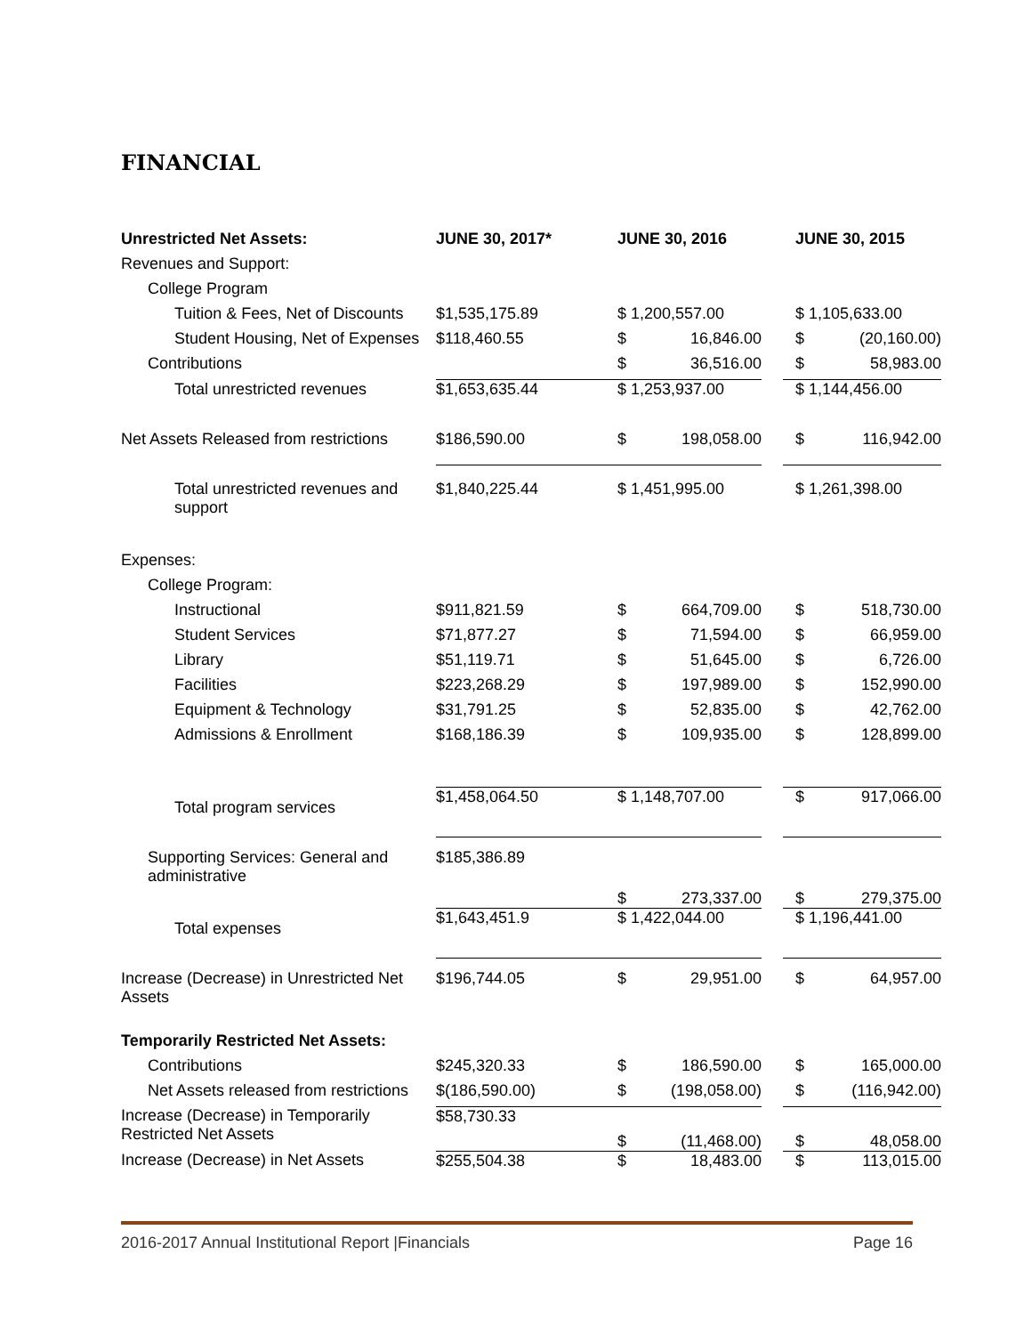FINANCIAL
| Unrestricted Net Assets: | JUNE 30, 2017* | JUNE 30, 2016 | | JUNE 30, 2015 |
| Revenues and Support: | | | | |
| College Program | | | | |
| Tuition & Fees, Net of Discounts | $1,535,175.89 | $ 1,200,557.00 | | $ 1,105,633.00 |
| Student Housing, Net of Expenses | $118,460.55 | $ 16,846.00 | | $ (20,160.00) |
| Contributions | | $ 36,516.00 | | $ 58,983.00 |
| Total unrestricted revenues | $1,653,635.44 | $ 1,253,937.00 | | $ 1,144,456.00 |
| Net Assets Released from restrictions | $186,590.00 | $ 198,058.00 | | $ 116,942.00 |
| Total unrestricted revenues and support | $1,840,225.44 | $ 1,451,995.00 | | $ 1,261,398.00 |
| Expenses: | | | | |
| College Program: | | | | |
| Instructional | $911,821.59 | $ 664,709.00 | | $ 518,730.00 |
| Student Services | $71,877.27 | $ 71,594.00 | | $ 66,959.00 |
| Library | $51,119.71 | $ 51,645.00 | | $ 6,726.00 |
| Facilities | $223,268.29 | $ 197,989.00 | | $ 152,990.00 |
| Equipment & Technology | $31,791.25 | $ 52,835.00 | | $ 42,762.00 |
| Admissions & Enrollment | $168,186.39 | $ 109,935.00 | | $ 128,899.00 |
| Total program services | $1,458,064.50 | $ 1,148,707.00 | | $ 917,066.00 |
| Supporting Services: General and administrative | $185,386.89 | $ 273,337.00 | | $ 279,375.00 |
| Total expenses | $1,643,451.9 | $ 1,422,044.00 | | $ 1,196,441.00 |
| Increase (Decrease) in Unrestricted Net Assets | $196,744.05 | $ 29,951.00 | | $ 64,957.00 |
| Temporarily Restricted Net Assets: | | | | |
| Contributions | $245,320.33 | $ 186,590.00 | | $ 165,000.00 |
| Net Assets released from restrictions | $(186,590.00) | $ (198,058.00) | | $ (116,942.00) |
| Increase (Decrease) in Temporarily Restricted Net Assets | $58,730.33 | $ (11,468.00) | | $ 48,058.00 |
| Increase (Decrease) in Net Assets | $255,504.38 | $ 18,483.00 | | $ 113,015.00 |
2016-2017 Annual Institutional Report |Financials Page 16